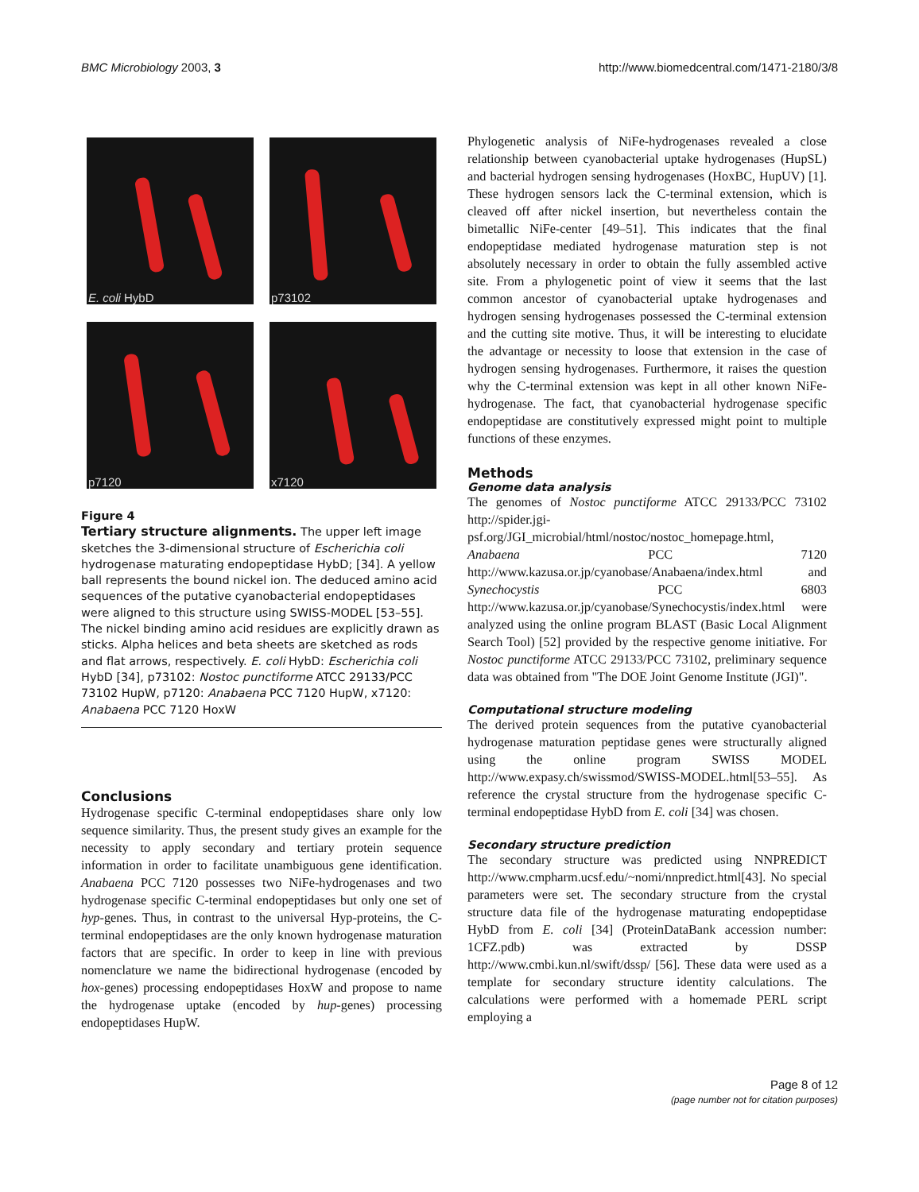BMC Microbiology 2003, 3 http://www.biomedcentral.com/1471-2180/3/8
E. coli HybD
p73102
p7120
x7120
Figure 4
Tertiary structure alignments. The upper left image sketches the 3-dimensional structure of Escherichia coli hydrogenase maturating endopeptidase HybD; [34]. A yellow ball represents the bound nickel ion. The deduced amino acid sequences of the putative cyanobacterial endopeptidases were aligned to this structure using SWISS-MODEL [53–55]. The nickel binding amino acid residues are explicitly drawn as sticks. Alpha helices and beta sheets are sketched as rods and flat arrows, respectively. E. coli HybD: Escherichia coli HybD [34], p73102: Nostoc punctiforme ATCC 29133/PCC 73102 HupW, p7120: Anabaena PCC 7120 HupW, x7120: Anabaena PCC 7120 HoxW
Conclusions
Hydrogenase specific C-terminal endopeptidases share only low sequence similarity. Thus, the present study gives an example for the necessity to apply secondary and tertiary protein sequence information in order to facilitate unambiguous gene identification. Anabaena PCC 7120 possesses two NiFe-hydrogenases and two hydrogenase specific C-terminal endopeptidases but only one set of hyp-genes. Thus, in contrast to the universal Hyp-proteins, the C-terminal endopeptidases are the only known hydrogenase maturation factors that are specific. In order to keep in line with previous nomenclature we name the bidirectional hydrogenase (encoded by hox-genes) processing endopeptidases HoxW and propose to name the hydrogenase uptake (encoded by hup-genes) processing endopeptidases HupW.
Phylogenetic analysis of NiFe-hydrogenases revealed a close relationship between cyanobacterial uptake hydrogenases (HupSL) and bacterial hydrogen sensing hydrogenases (HoxBC, HupUV) [1]. These hydrogen sensors lack the C-terminal extension, which is cleaved off after nickel insertion, but nevertheless contain the bimetallic NiFe-center [49–51]. This indicates that the final endopeptidase mediated hydrogenase maturation step is not absolutely necessary in order to obtain the fully assembled active site. From a phylogenetic point of view it seems that the last common ancestor of cyanobacterial uptake hydrogenases and hydrogen sensing hydrogenases possessed the C-terminal extension and the cutting site motive. Thus, it will be interesting to elucidate the advantage or necessity to loose that extension in the case of hydrogen sensing hydrogenases. Furthermore, it raises the question why the C-terminal extension was kept in all other known NiFe-hydrogenase. The fact, that cyanobacterial hydrogenase specific endopeptidase are constitutively expressed might point to multiple functions of these enzymes.
Methods
Genome data analysis
The genomes of Nostoc punctiforme ATCC 29133/PCC 73102 http://spider.jgi-psf.org/JGI_microbial/html/nostoc/nostoc_homepage.html, Anabaena PCC 7120 http://www.kazusa.or.jp/cyanobase/Anabaena/index.html and Synechocystis PCC 6803 http://www.kazusa.or.jp/cyanobase/Synechocystis/index.html were analyzed using the online program BLAST (Basic Local Alignment Search Tool) [52] provided by the respective genome initiative. For Nostoc punctiforme ATCC 29133/PCC 73102, preliminary sequence data was obtained from "The DOE Joint Genome Institute (JGI)".
Computational structure modeling
The derived protein sequences from the putative cyanobacterial hydrogenase maturation peptidase genes were structurally aligned using the online program SWISS MODEL http://www.expasy.ch/swissmod/SWISS-MODEL.html[53–55]. As reference the crystal structure from the hydrogenase specific C-terminal endopeptidase HybD from E. coli [34] was chosen.
Secondary structure prediction
The secondary structure was predicted using NNPREDICT http://www.cmpharm.ucsf.edu/~nomi/nnpredict.html[43]. No special parameters were set. The secondary structure from the crystal structure data file of the hydrogenase maturating endopeptidase HybD from E. coli [34] (ProteinDataBank accession number: 1CFZ.pdb) was extracted by DSSP http://www.cmbi.kun.nl/swift/dssp/ [56]. These data were used as a template for secondary structure identity calculations. The calculations were performed with a homemade PERL script employing a
Page 8 of 12
(page number not for citation purposes)